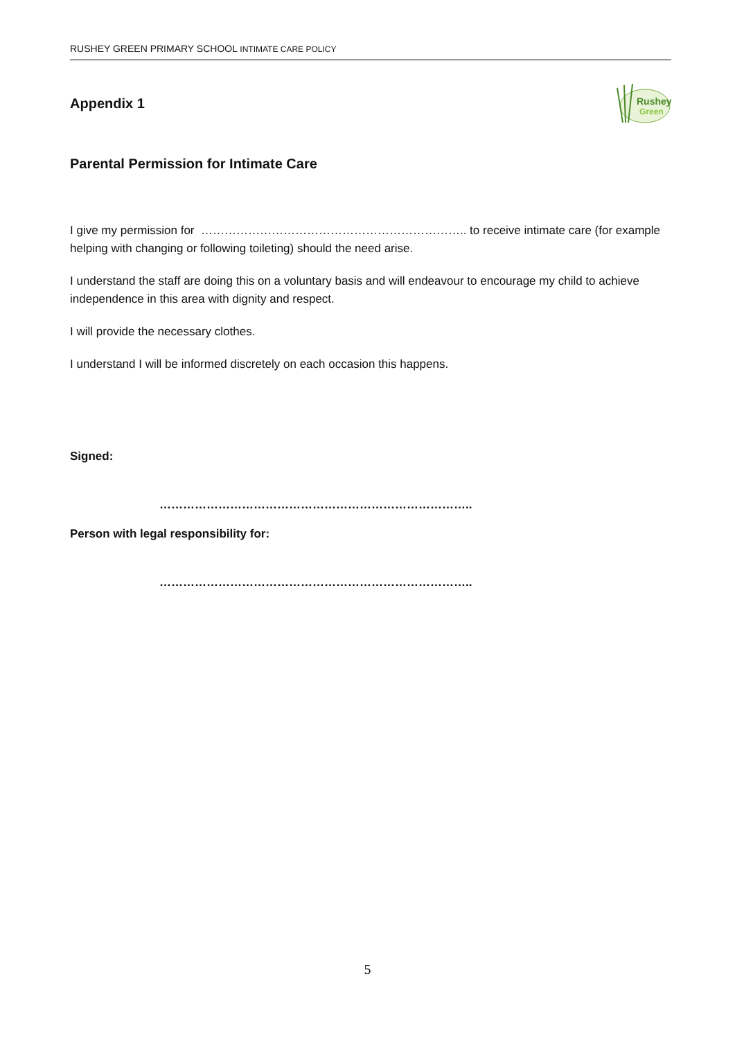RUSHEY GREEN PRIMARY SCHOOL INTIMATE CARE POLICY
Appendix 1
Rushey
Green
Parental Permission for Intimate Care
I give my permission for ………………………………………………………….. to receive intimate care (for example helping with changing or following toileting) should the need arise.
I understand the staff are doing this on a voluntary basis and will endeavour to encourage my child to achieve independence in this area with dignity and respect.
I will provide the necessary clothes.
I understand I will be informed discretely on each occasion this happens.
Signed:
……………………………………………………………………..
Person with legal responsibility for:
……………………………………………………………………..
5